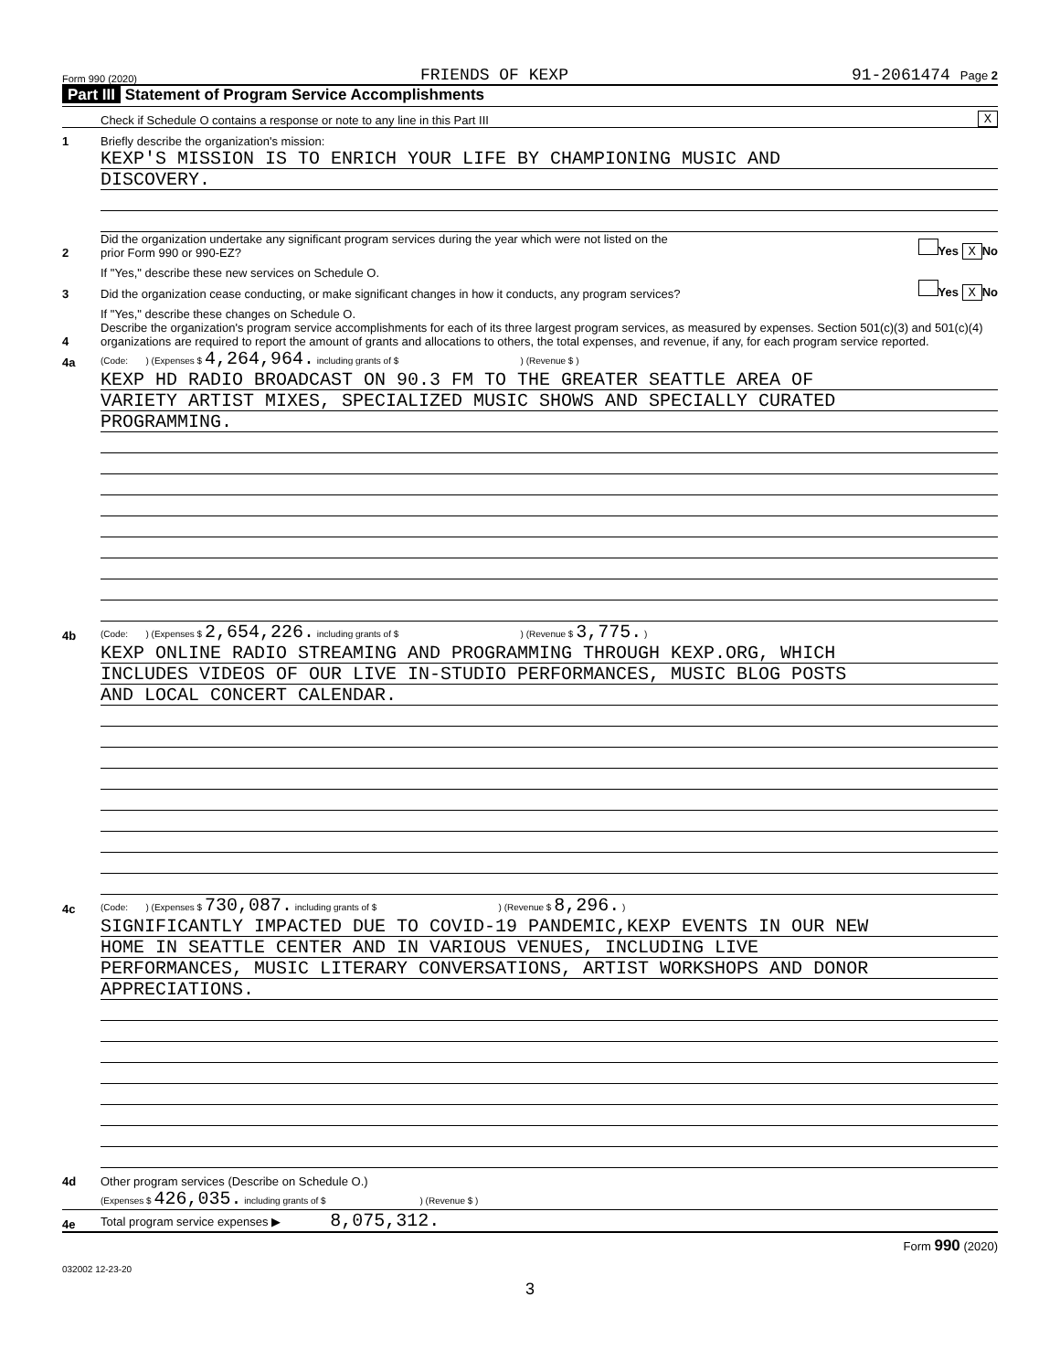Form 990 (2020) FRIENDS OF KEXP 91-2061474 Page 2
Part III Statement of Program Service Accomplishments
Check if Schedule O contains a response or note to any line in this Part III X
1 Briefly describe the organization's mission:
KEXP'S MISSION IS TO ENRICH YOUR LIFE BY CHAMPIONING MUSIC AND
DISCOVERY.
2 Did the organization undertake any significant program services during the year which were not listed on the
prior Form 990 or 990-EZ? Yes X No
If "Yes," describe these new services on Schedule O.
3 Did the organization cease conducting, or make significant changes in how it conducts, any program services? Yes X No
If "Yes," describe these changes on Schedule O.
4 Describe the organization's program service accomplishments for each of its three largest program services, as measured by expenses. Section 501(c)(3) and 501(c)(4) organizations are required to report the amount of grants and allocations to others, the total expenses, and revenue, if any, for each program service reported.
4a (Code: ) (Expenses $ 4,264,964. including grants of $ ) (Revenue $ )
KEXP HD RADIO BROADCAST ON 90.3 FM TO THE GREATER SEATTLE AREA OF
VARIETY ARTIST MIXES, SPECIALIZED MUSIC SHOWS AND SPECIALLY CURATED
PROGRAMMING.
4b (Code: ) (Expenses $ 2,654,226. including grants of $ ) (Revenue $ 3,775. )
KEXP ONLINE RADIO STREAMING AND PROGRAMMING THROUGH KEXP.ORG, WHICH
INCLUDES VIDEOS OF OUR LIVE IN-STUDIO PERFORMANCES, MUSIC BLOG POSTS
AND LOCAL CONCERT CALENDAR.
4c (Code: ) (Expenses $ 730,087. including grants of $ ) (Revenue $ 8,296. )
SIGNIFICANTLY IMPACTED DUE TO COVID-19 PANDEMIC,KEXP EVENTS IN OUR NEW
HOME IN SEATTLE CENTER AND IN VARIOUS VENUES, INCLUDING LIVE
PERFORMANCES, MUSIC LITERARY CONVERSATIONS, ARTIST WORKSHOPS AND DONOR
APPRECIATIONS.
4d Other program services (Describe on Schedule O.)
(Expenses $ 426,035. including grants of $ ) (Revenue $ )
4e Total program service expenses ▶ 8,075,312.
Form 990 (2020)
032002 12-23-20
3